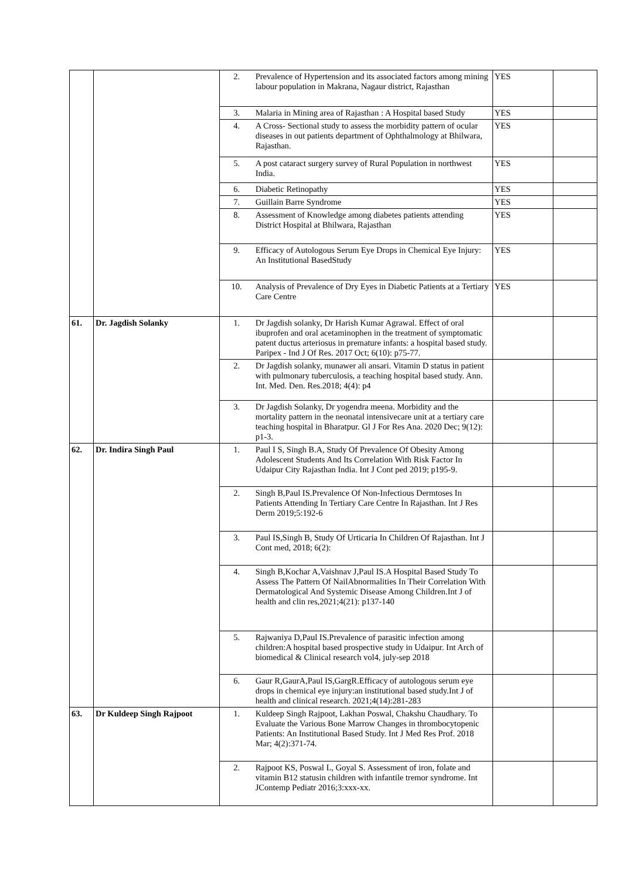| | | 2. | Prevalence of Hypertension and its associated factors among mining labour population in Makrana, Nagaur district, Rajasthan | YES | |
| | | 3. | Malaria in Mining area of Rajasthan : A Hospital based Study | YES | |
| | | 4. | A Cross- Sectional study to assess the morbidity pattern of ocular diseases in out patients department of Ophthalmology at Bhilwara, Rajasthan. | YES | |
| | | 5. | A post cataract surgery survey of Rural Population in northwest India. | YES | |
| | | 6. | Diabetic Retinopathy | YES | |
| | | 7. | Guillain Barre Syndrome | YES | |
| | | 8. | Assessment of Knowledge among diabetes patients attending District Hospital at Bhilwara, Rajasthan | YES | |
| | | 9. | Efficacy of Autologous Serum Eye Drops in Chemical Eye Injury: An Institutional BasedStudy | YES | |
| | | 10. | Analysis of Prevalence of Dry Eyes in Diabetic Patients at a Tertiary Care Centre | YES | |
| 61. | Dr. Jagdish Solanky | 1. | Dr Jagdish solanky, Dr Harish Kumar Agrawal. Effect of oral ibuprofen and oral acetaminophen in the treatment of symptomatic patent ductus arteriosus in premature infants: a hospital based study. Paripex - Ind J Of Res. 2017 Oct; 6(10): p75-77. | | |
| | | 2. | Dr Jagdish solanky, munawer ali ansari. Vitamin D status in patient with pulmonary tuberculosis, a teaching hospital based study. Ann. Int. Med. Den. Res.2018; 4(4): p4 | | |
| | | 3. | Dr Jagdish Solanky, Dr yogendra meena. Morbidity and the mortality pattern in the neonatal intensivecare unit at a tertiary care teaching hospital in Bharatpur. Gl J For Res Ana. 2020 Dec; 9(12): p1-3. | | |
| 62. | Dr. Indira Singh Paul | 1. | Paul I S, Singh B.A, Study Of Prevalence Of Obesity Among Adolescent Students And Its Correlation With Risk Factor In Udaipur City Rajasthan India. Int J Cont ped 2019; p195-9. | | |
| | | 2. | Singh B,Paul IS.Prevalence Of Non-Infectious Dermtoses In Patients Attending In Tertiary Care Centre In Rajasthan. Int J Res Derm 2019;5:192-6 | | |
| | | 3. | Paul IS,Singh B, Study Of Urticaria In Children Of Rajasthan. Int J Cont med, 2018; 6(2): | | |
| | | 4. | Singh B,Kochar A,Vaishnav J,Paul IS.A Hospital Based Study To Assess The Pattern Of NailAbnormalities In Their Correlation With Dermatological And Systemic Disease Among Children.Int J of health and clin res,2021;4(21): p137-140 | | |
| | | 5. | Rajwaniya D,Paul IS.Prevalence of parasitic infection among children:A hospital based prospective study in Udaipur. Int Arch of biomedical & Clinical research vol4, july-sep 2018 | | |
| | | 6. | Gaur R,GaurA,Paul IS,GargR.Efficacy of autologous serum eye drops in chemical eye injury:an institutional based study.Int J of health and clinical research. 2021;4(14):281-283 | | |
| 63. | Dr Kuldeep Singh Rajpoot | 1. | Kuldeep Singh Rajpoot, Lakhan Poswal, Chakshu Chaudhary. To Evaluate the Various Bone Marrow Changes in thrombocytopenic Patients: An Institutional Based Study. Int J Med Res Prof. 2018 Mar; 4(2):371-74. | | |
| | | 2. | Rajpoot KS, Poswal L, Goyal S. Assessment of iron, folate and vitamin B12 statusin children with infantile tremor syndrome. Int JContemp Pediatr 2016;3:xxx-xx. | | |